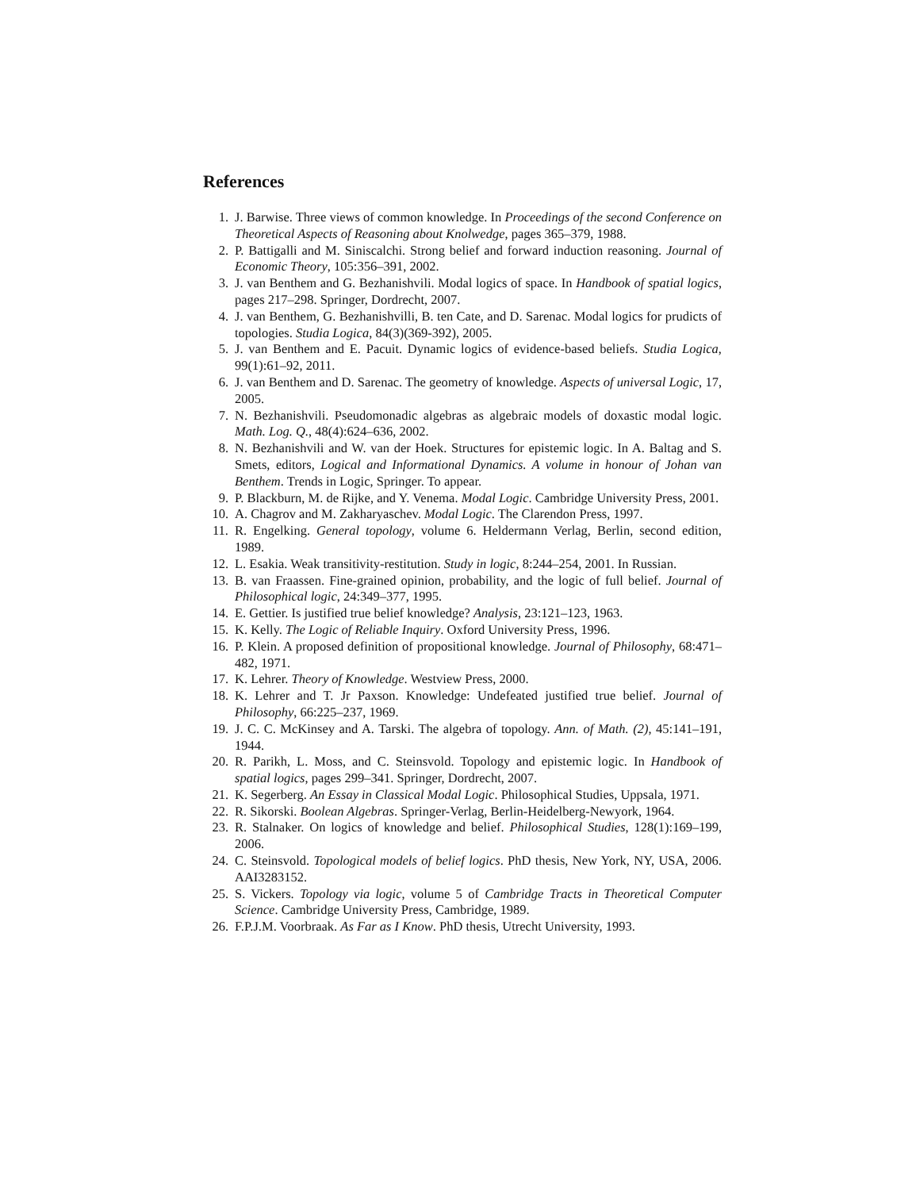References
1. J. Barwise. Three views of common knowledge. In Proceedings of the second Conference on Theoretical Aspects of Reasoning about Knolwedge, pages 365–379, 1988.
2. P. Battigalli and M. Siniscalchi. Strong belief and forward induction reasoning. Journal of Economic Theory, 105:356–391, 2002.
3. J. van Benthem and G. Bezhanishvili. Modal logics of space. In Handbook of spatial logics, pages 217–298. Springer, Dordrecht, 2007.
4. J. van Benthem, G. Bezhanishvilli, B. ten Cate, and D. Sarenac. Modal logics for prudicts of topologies. Studia Logica, 84(3)(369-392), 2005.
5. J. van Benthem and E. Pacuit. Dynamic logics of evidence-based beliefs. Studia Logica, 99(1):61–92, 2011.
6. J. van Benthem and D. Sarenac. The geometry of knowledge. Aspects of universal Logic, 17, 2005.
7. N. Bezhanishvili. Pseudomonadic algebras as algebraic models of doxastic modal logic. Math. Log. Q., 48(4):624–636, 2002.
8. N. Bezhanishvili and W. van der Hoek. Structures for epistemic logic. In A. Baltag and S. Smets, editors, Logical and Informational Dynamics. A volume in honour of Johan van Benthem. Trends in Logic, Springer. To appear.
9. P. Blackburn, M. de Rijke, and Y. Venema. Modal Logic. Cambridge University Press, 2001.
10. A. Chagrov and M. Zakharyaschev. Modal Logic. The Clarendon Press, 1997.
11. R. Engelking. General topology, volume 6. Heldermann Verlag, Berlin, second edition, 1989.
12. L. Esakia. Weak transitivity-restitution. Study in logic, 8:244–254, 2001. In Russian.
13. B. van Fraassen. Fine-grained opinion, probability, and the logic of full belief. Journal of Philosophical logic, 24:349–377, 1995.
14. E. Gettier. Is justified true belief knowledge? Analysis, 23:121–123, 1963.
15. K. Kelly. The Logic of Reliable Inquiry. Oxford University Press, 1996.
16. P. Klein. A proposed definition of propositional knowledge. Journal of Philosophy, 68:471–482, 1971.
17. K. Lehrer. Theory of Knowledge. Westview Press, 2000.
18. K. Lehrer and T. Jr Paxson. Knowledge: Undefeated justified true belief. Journal of Philosophy, 66:225–237, 1969.
19. J. C. C. McKinsey and A. Tarski. The algebra of topology. Ann. of Math. (2), 45:141–191, 1944.
20. R. Parikh, L. Moss, and C. Steinsvold. Topology and epistemic logic. In Handbook of spatial logics, pages 299–341. Springer, Dordrecht, 2007.
21. K. Segerberg. An Essay in Classical Modal Logic. Philosophical Studies, Uppsala, 1971.
22. R. Sikorski. Boolean Algebras. Springer-Verlag, Berlin-Heidelberg-Newyork, 1964.
23. R. Stalnaker. On logics of knowledge and belief. Philosophical Studies, 128(1):169–199, 2006.
24. C. Steinsvold. Topological models of belief logics. PhD thesis, New York, NY, USA, 2006. AAI3283152.
25. S. Vickers. Topology via logic, volume 5 of Cambridge Tracts in Theoretical Computer Science. Cambridge University Press, Cambridge, 1989.
26. F.P.J.M. Voorbraak. As Far as I Know. PhD thesis, Utrecht University, 1993.